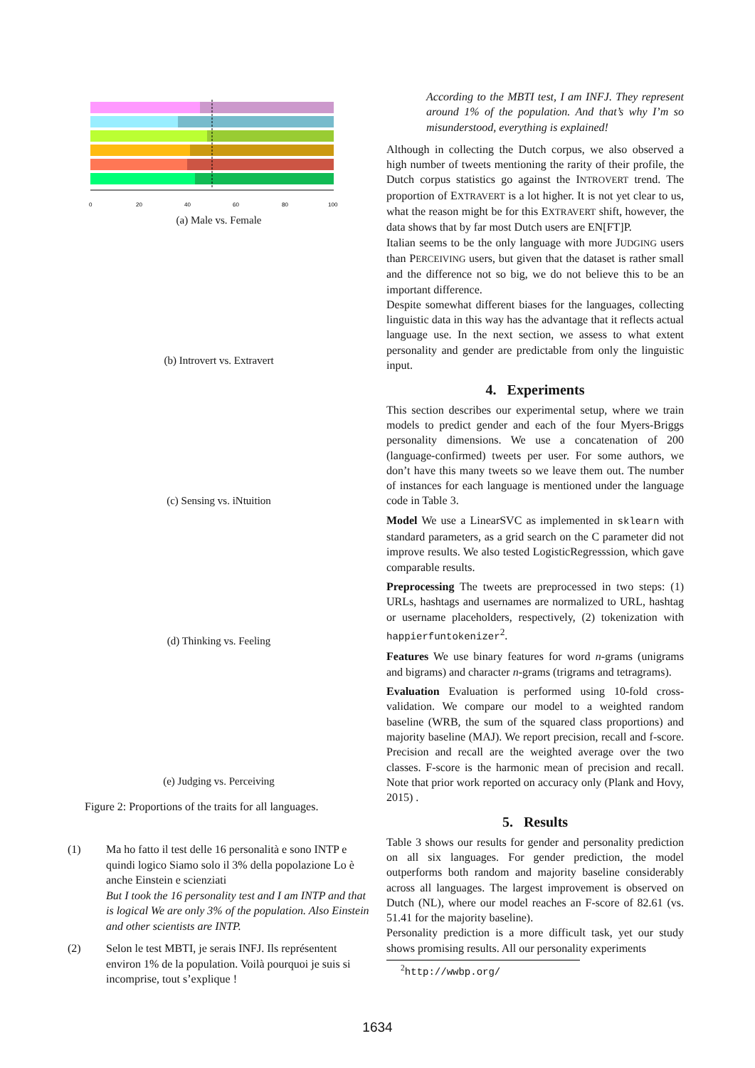0
20
40
60
80
100
(a) Male vs. Female
(b) Introvert vs. Extravert
(c) Sensing vs. iNtuition
(d) Thinking vs. Feeling
(e) Judging vs. Perceiving
Figure 2: Proportions of the traits for all languages.
(1) Ma ho fatto il test delle 16 personalità e sono INTP e quindi logico Siamo solo il 3% della popolazione Lo è anche Einstein e scienziati
But I took the 16 personality test and I am INTP and that is logical We are only 3% of the population. Also Einstein and other scientists are INTP.
(2) Selon le test MBTI, je serais INFJ. Ils représentent environ 1% de la population. Voilà pourquoi je suis si incomprise, tout s’explique !
According to the MBTI test, I am INFJ. They represent around 1% of the population. And that’s why I’m so misunderstood, everything is explained!
Although in collecting the Dutch corpus, we also observed a high number of tweets mentioning the rarity of their profile, the Dutch corpus statistics go against the INTROVERT trend. The proportion of EXTRAVERT is a lot higher. It is not yet clear to us, what the reason might be for this EXTRAVERT shift, however, the data shows that by far most Dutch users are EN[FT]P.
Italian seems to be the only language with more JUDGING users than PERCEIVING users, but given that the dataset is rather small and the difference not so big, we do not believe this to be an important difference.
Despite somewhat different biases for the languages, collecting linguistic data in this way has the advantage that it reflects actual language use. In the next section, we assess to what extent personality and gender are predictable from only the linguistic input.
4. Experiments
This section describes our experimental setup, where we train models to predict gender and each of the four Myers-Briggs personality dimensions. We use a concatenation of 200 (language-confirmed) tweets per user. For some authors, we don’t have this many tweets so we leave them out. The number of instances for each language is mentioned under the language code in Table 3.
Model We use a LinearSVC as implemented in sklearn with standard parameters, as a grid search on the C parameter did not improve results. We also tested LogisticRegresssion, which gave comparable results.
Preprocessing The tweets are preprocessed in two steps: (1) URLs, hashtags and usernames are normalized to URL, hashtag or username placeholders, respectively, (2) tokenization with happierfuntokenizer<sup>2</sup>.
Features We use binary features for word n-grams (unigrams and bigrams) and character n-grams (trigrams and tetragrams).
Evaluation Evaluation is performed using 10-fold cross-validation. We compare our model to a weighted random baseline (WRB, the sum of the squared class proportions) and majority baseline (MAJ). We report precision, recall and f-score. Precision and recall are the weighted average over the two classes. F-score is the harmonic mean of precision and recall. Note that prior work reported on accuracy only (Plank and Hovy, 2015) .
5. Results
Table 3 shows our results for gender and personality prediction on all six languages. For gender prediction, the model outperforms both random and majority baseline considerably across all languages. The largest improvement is observed on Dutch (NL), where our model reaches an F-score of 82.61 (vs. 51.41 for the majority baseline).
Personality prediction is a more difficult task, yet our study shows promising results. All our personality experiments
<sup>2</sup> http://wwbp.org/
1634